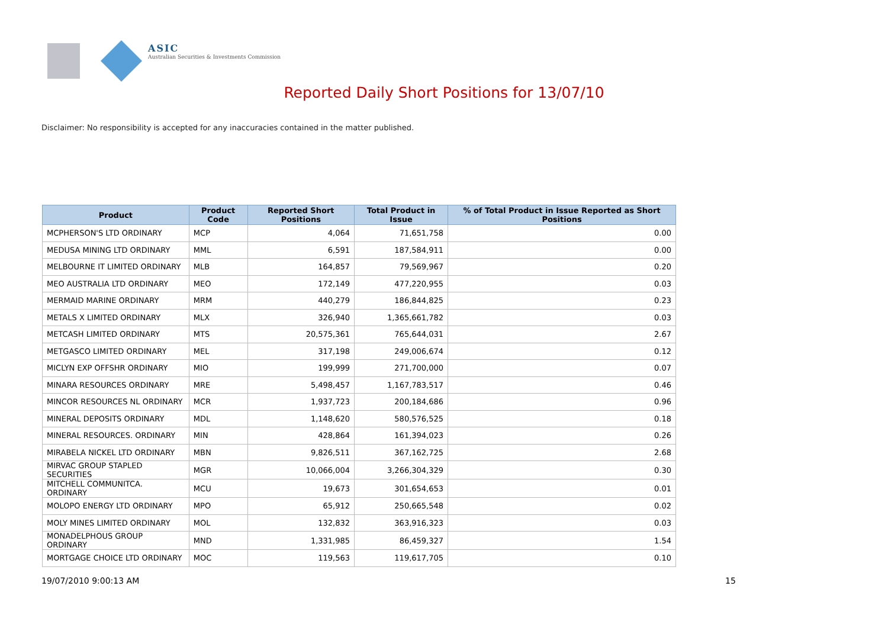ASIC
Australian Securities & Investments Commission
Reported Daily Short Positions for 13/07/10
Disclaimer: No responsibility is accepted for any inaccuracies contained in the matter published.
| Product | Product Code | Reported Short Positions | Total Product in Issue | % of Total Product in Issue Reported as Short Positions |
| --- | --- | --- | --- | --- |
| MCPHERSON'S LTD ORDINARY | MCP | 4,064 | 71,651,758 | 0.00 |
| MEDUSA MINING LTD ORDINARY | MML | 6,591 | 187,584,911 | 0.00 |
| MELBOURNE IT LIMITED ORDINARY | MLB | 164,857 | 79,569,967 | 0.20 |
| MEO AUSTRALIA LTD ORDINARY | MEO | 172,149 | 477,220,955 | 0.03 |
| MERMAID MARINE ORDINARY | MRM | 440,279 | 186,844,825 | 0.23 |
| METALS X LIMITED ORDINARY | MLX | 326,940 | 1,365,661,782 | 0.03 |
| METCASH LIMITED ORDINARY | MTS | 20,575,361 | 765,644,031 | 2.67 |
| METGASCO LIMITED ORDINARY | MEL | 317,198 | 249,006,674 | 0.12 |
| MICLYN EXP OFFSHR ORDINARY | MIO | 199,999 | 271,700,000 | 0.07 |
| MINARA RESOURCES ORDINARY | MRE | 5,498,457 | 1,167,783,517 | 0.46 |
| MINCOR RESOURCES NL ORDINARY | MCR | 1,937,723 | 200,184,686 | 0.96 |
| MINERAL DEPOSITS ORDINARY | MDL | 1,148,620 | 580,576,525 | 0.18 |
| MINERAL RESOURCES. ORDINARY | MIN | 428,864 | 161,394,023 | 0.26 |
| MIRABELA NICKEL LTD ORDINARY | MBN | 9,826,511 | 367,162,725 | 2.68 |
| MIRVAC GROUP STAPLED SECURITIES | MGR | 10,066,004 | 3,266,304,329 | 0.30 |
| MITCHELL COMMUNITCA. ORDINARY | MCU | 19,673 | 301,654,653 | 0.01 |
| MOLOPO ENERGY LTD ORDINARY | MPO | 65,912 | 250,665,548 | 0.02 |
| MOLY MINES LIMITED ORDINARY | MOL | 132,832 | 363,916,323 | 0.03 |
| MONADELPHOUS GROUP ORDINARY | MND | 1,331,985 | 86,459,327 | 1.54 |
| MORTGAGE CHOICE LTD ORDINARY | MOC | 119,563 | 119,617,705 | 0.10 |
19/07/2010 9:00:13 AM 15